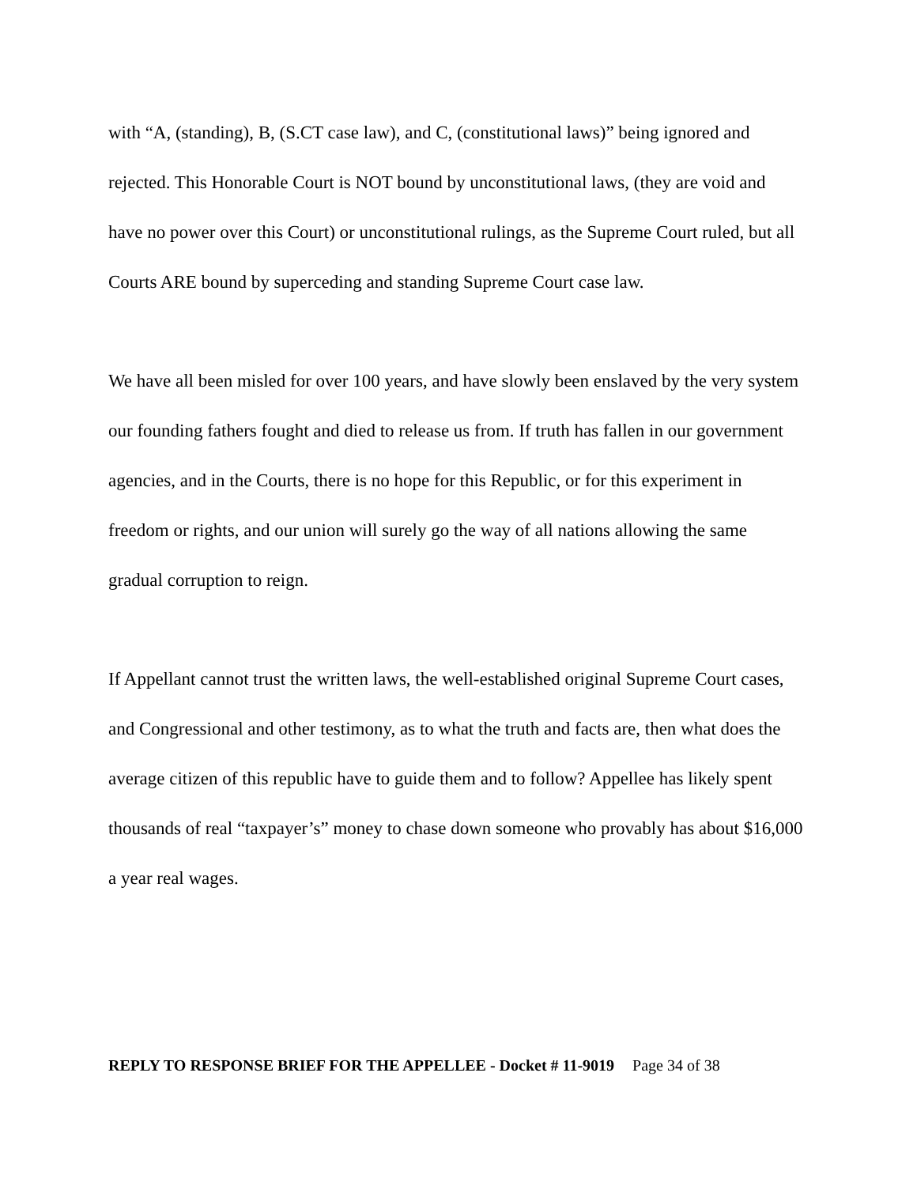with “A, (standing), B, (S.CT case law), and C, (constitutional laws)” being ignored and rejected. This Honorable Court is NOT bound by unconstitutional laws, (they are void and have no power over this Court) or unconstitutional rulings, as the Supreme Court ruled, but all Courts ARE bound by superceding and standing Supreme Court case law.
We have all been misled for over 100 years, and have slowly been enslaved by the very system our founding fathers fought and died to release us from. If truth has fallen in our government agencies, and in the Courts, there is no hope for this Republic, or for this experiment in freedom or rights, and our union will surely go the way of all nations allowing the same gradual corruption to reign.
If Appellant cannot trust the written laws, the well-established original Supreme Court cases, and Congressional and other testimony, as to what the truth and facts are, then what does the average citizen of this republic have to guide them and to follow? Appellee has likely spent thousands of real “taxpayer’s” money to chase down someone who provably has about $16,000 a year real wages.
REPLY TO RESPONSE BRIEF FOR THE APPELLEE - Docket # 11-9019 Page 34 of 38